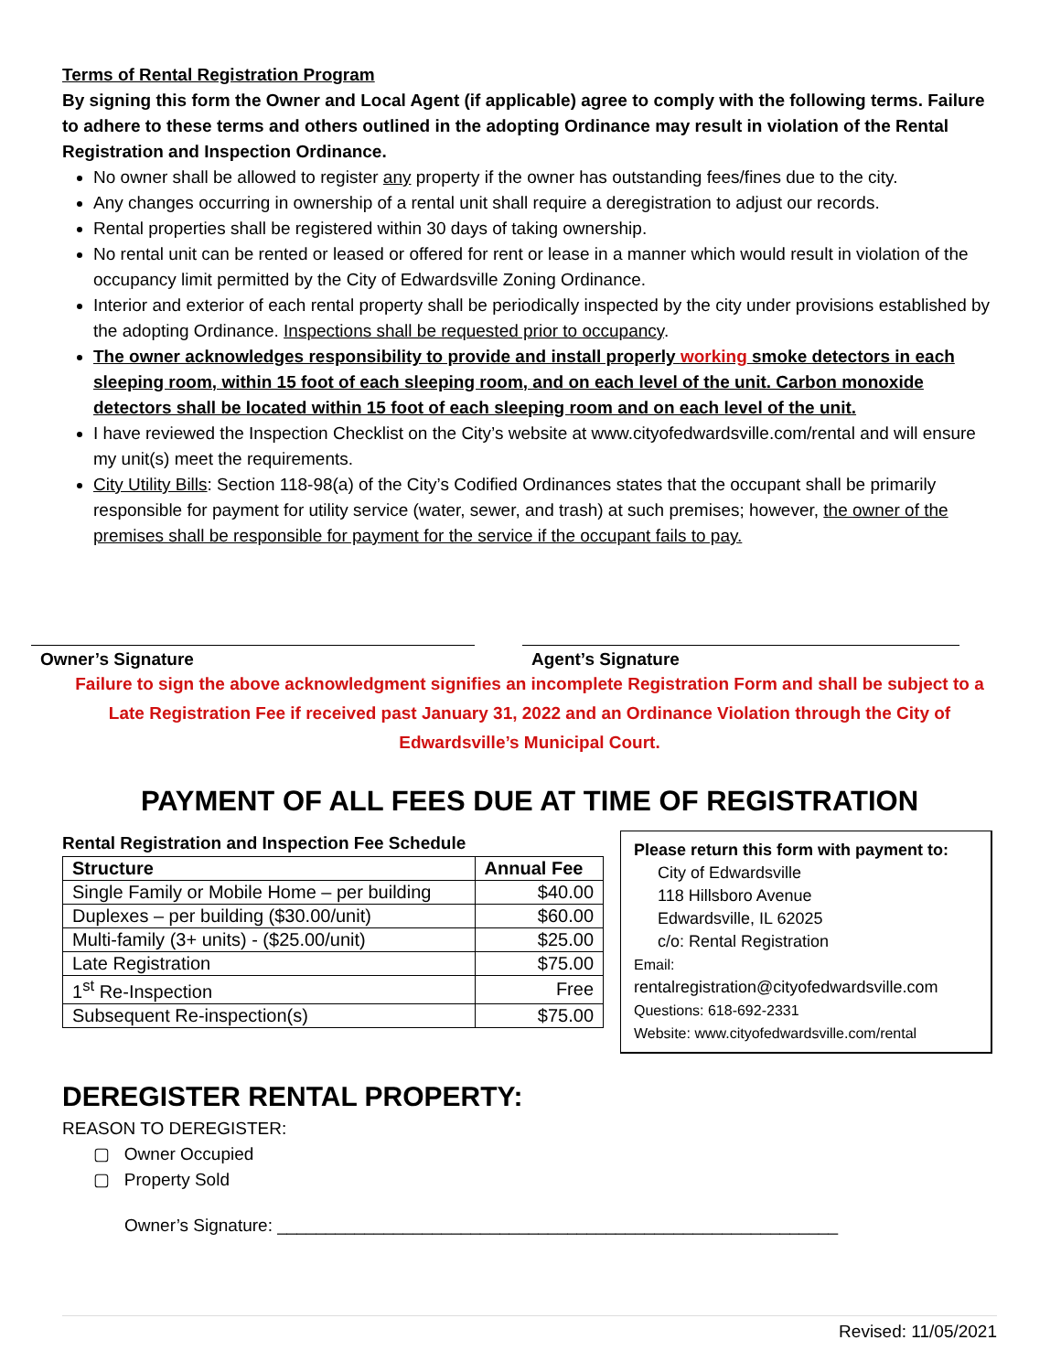Terms of Rental Registration Program
By signing this form the Owner and Local Agent (if applicable) agree to comply with the following terms. Failure to adhere to these terms and others outlined in the adopting Ordinance may result in violation of the Rental Registration and Inspection Ordinance.
No owner shall be allowed to register any property if the owner has outstanding fees/fines due to the city.
Any changes occurring in ownership of a rental unit shall require a deregistration to adjust our records.
Rental properties shall be registered within 30 days of taking ownership.
No rental unit can be rented or leased or offered for rent or lease in a manner which would result in violation of the occupancy limit permitted by the City of Edwardsville Zoning Ordinance.
Interior and exterior of each rental property shall be periodically inspected by the city under provisions established by the adopting Ordinance. Inspections shall be requested prior to occupancy.
The owner acknowledges responsibility to provide and install properly working smoke detectors in each sleeping room, within 15 foot of each sleeping room, and on each level of the unit. Carbon monoxide detectors shall be located within 15 foot of each sleeping room and on each level of the unit.
I have reviewed the Inspection Checklist on the City’s website at www.cityofedwardsville.com/rental and will ensure my unit(s) meet the requirements.
City Utility Bills: Section 118-98(a) of the City’s Codified Ordinances states that the occupant shall be primarily responsible for payment for utility service (water, sewer, and trash) at such premises; however, the owner of the premises shall be responsible for payment for the service if the occupant fails to pay.
Owner’s Signature Agent’s Signature
Failure to sign the above acknowledgment signifies an incomplete Registration Form and shall be subject to a Late Registration Fee if received past January 31, 2022 and an Ordinance Violation through the City of Edwardsville’s Municipal Court.
PAYMENT OF ALL FEES DUE AT TIME OF REGISTRATION
Rental Registration and Inspection Fee Schedule
| Structure | Annual Fee |
| --- | --- |
| Single Family or Mobile Home – per building | $40.00 |
| Duplexes – per building ($30.00/unit) | $60.00 |
| Multi-family (3+ units) - ($25.00/unit) | $25.00 |
| Late Registration | $75.00 |
| 1<sup>st</sup> Re-Inspection | Free |
| Subsequent Re-inspection(s) | $75.00 |
Please return this form with payment to:
City of Edwardsville
118 Hillsboro Avenue
Edwardsville, IL 62025
c/o: Rental Registration
Email:
rentalregistration@cityofedwardsville.com
Questions: 618-692-2331
Website: www.cityofedwardsville.com/rental
DEREGISTER RENTAL PROPERTY:
REASON TO DEREGISTER:
▢ Owner Occupied
▢ Property Sold
Owner’s Signature: __________________________________________________________
Revised: 11/05/2021